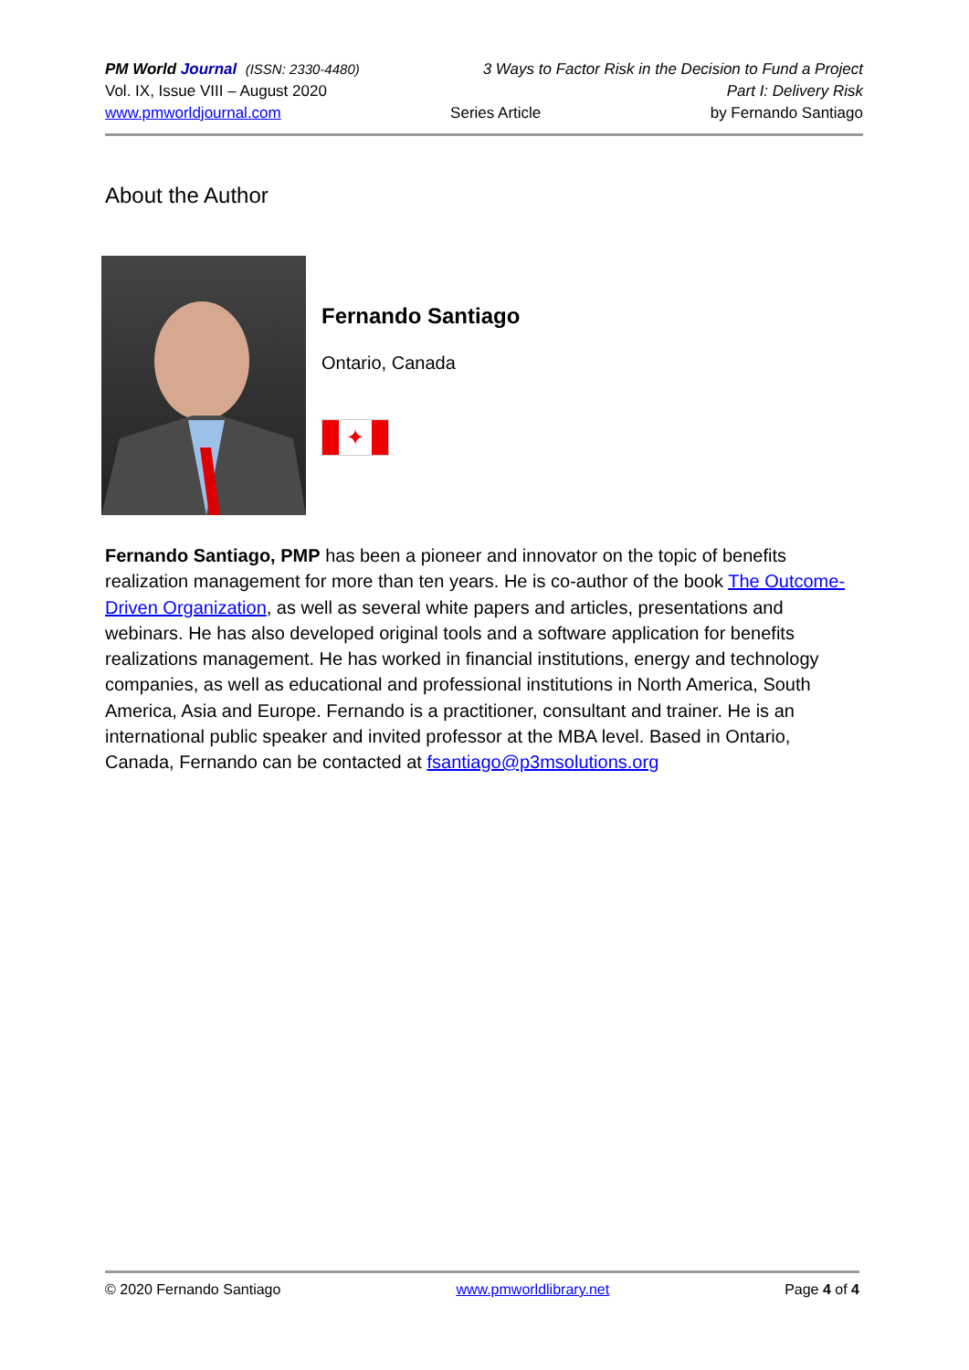PM World Journal (ISSN: 2330-4480) 3 Ways to Factor Risk in the Decision to Fund a Project
Vol. IX, Issue VIII – August 2020 Part I: Delivery Risk
www.pmworldjournal.com Series Article by Fernando Santiago
About the Author
Fernando Santiago
Ontario, Canada
✦
Fernando Santiago, PMP has been a pioneer and innovator on the topic of benefits realization management for more than ten years. He is co-author of the book The Outcome-Driven Organization, as well as several white papers and articles, presentations and webinars. He has also developed original tools and a software application for benefits realizations management. He has worked in financial institutions, energy and technology companies, as well as educational and professional institutions in North America, South America, Asia and Europe. Fernando is a practitioner, consultant and trainer. He is an international public speaker and invited professor at the MBA level. Based in Ontario, Canada, Fernando can be contacted at fsantiago@p3msolutions.org
© 2020 Fernando Santiago www.pmworldlibrary.net Page 4 of 4